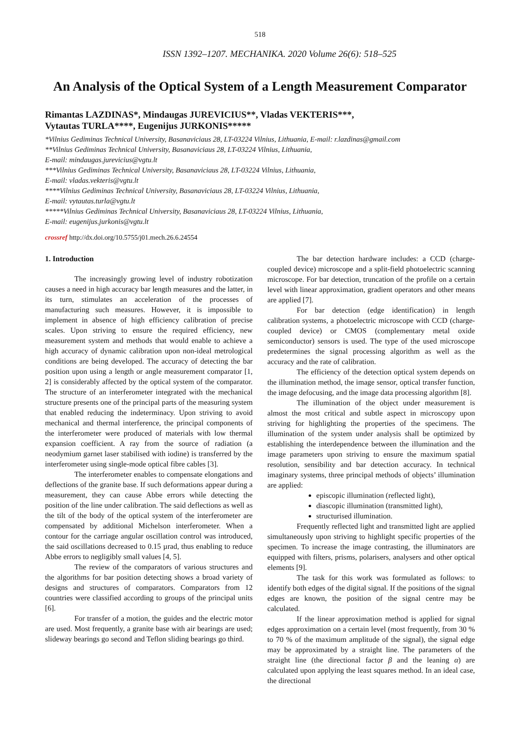518
ISSN 1392–1207. MECHANIKA. 2020 Volume 26(6): 518–525
An Analysis of the Optical System of a Length Measurement Comparator
Rimantas LAZDINAS*, Mindaugas JUREVICIUS**, Vladas VEKTERIS***,
Vytautas TURLA****, Eugenijus JURKONIS*****
*Vilnius Gediminas Technical University, Basanaviciaus 28, LT-03224 Vilnius, Lithuania, E-mail: r.lazdinas@gmail.com
**Vilnius Gediminas Technical University, Basanaviciaus 28, LT-03224 Vilnius, Lithuania,
E-mail: mindaugas.jurevicius@vgtu.lt
***Vilnius Gediminas Technical University, Basanaviciaus 28, LT-03224 Vilnius, Lithuania,
E-mail: vladas.vekteris@vgtu.lt
****Vilnius Gediminas Technical University, Basanaviciaus 28, LT-03224 Vilnius, Lithuania,
E-mail: vytautas.turla@vgtu.lt
*****Vilnius Gediminas Technical University, Basanaviciaus 28, LT-03224 Vilnius, Lithuania,
E-mail: eugenijus.jurkonis@vgtu.lt
crossref http://dx.doi.org/10.5755/j01.mech.26.6.24554
1. Introduction
The increasingly growing level of industry robotization causes a need in high accuracy bar length measures and the latter, in its turn, stimulates an acceleration of the processes of manufacturing such measures. However, it is impossible to implement in absence of high efficiency calibration of precise scales. Upon striving to ensure the required efficiency, new measurement system and methods that would enable to achieve a high accuracy of dynamic calibration upon non-ideal metrological conditions are being developed. The accuracy of detecting the bar position upon using a length or angle measurement comparator [1, 2] is considerably affected by the optical system of the comparator. The structure of an interferometer integrated with the mechanical structure presents one of the principal parts of the measuring system that enabled reducing the indeterminacy. Upon striving to avoid mechanical and thermal interference, the principal components of the interferometer were produced of materials with low thermal expansion coefficient. A ray from the source of radiation (a neodymium garnet laser stabilised with iodine) is transferred by the interferometer using single-mode optical fibre cables [3].
The interferometer enables to compensate elongations and deflections of the granite base. If such deformations appear during a measurement, they can cause Abbe errors while detecting the position of the line under calibration. The said deflections as well as the tilt of the body of the optical system of the interferometer are compensated by additional Michelson interferometer. When a contour for the carriage angular oscillation control was introduced, the said oscillations decreased to 0.15 µrad, thus enabling to reduce Abbe errors to negligibly small values [4, 5].
The review of the comparators of various structures and the algorithms for bar position detecting shows a broad variety of designs and structures of comparators. Comparators from 12 countries were classified according to groups of the principal units [6].
For transfer of a motion, the guides and the electric motor are used. Most frequently, a granite base with air bearings are used; slideway bearings go second and Teflon sliding bearings go third.
The bar detection hardware includes: a CCD (charge-coupled device) microscope and a split-field photoelectric scanning microscope. For bar detection, truncation of the profile on a certain level with linear approximation, gradient operators and other means are applied [7].
For bar detection (edge identification) in length calibration systems, a photoelectric microscope with CCD (charge-coupled device) or CMOS (complementary metal oxide semiconductor) sensors is used. The type of the used microscope predetermines the signal processing algorithm as well as the accuracy and the rate of calibration.
The efficiency of the detection optical system depends on the illumination method, the image sensor, optical transfer function, the image defocusing, and the image data processing algorithm [8].
The illumination of the object under measurement is almost the most critical and subtle aspect in microscopy upon striving for highlighting the properties of the specimens. The illumination of the system under analysis shall be optimized by establishing the interdependence between the illumination and the image parameters upon striving to ensure the maximum spatial resolution, sensibility and bar detection accuracy. In technical imaginary systems, three principal methods of objects’ illumination are applied:
episcopic illumination (reflected light),
diascopic illumination (transmitted light),
structurised illumination.
Frequently reflected light and transmitted light are applied simultaneously upon striving to highlight specific properties of the specimen. To increase the image contrasting, the illuminators are equipped with filters, prisms, polarisers, analysers and other optical elements [9].
The task for this work was formulated as follows: to identify both edges of the digital signal. If the positions of the signal edges are known, the position of the signal centre may be calculated.
If the linear approximation method is applied for signal edges approximation on a certain level (most frequently, from 30 % to 70 % of the maximum amplitude of the signal), the signal edge may be approximated by a straight line. The parameters of the straight line (the directional factor β and the leaning α) are calculated upon applying the least squares method. In an ideal case, the directional